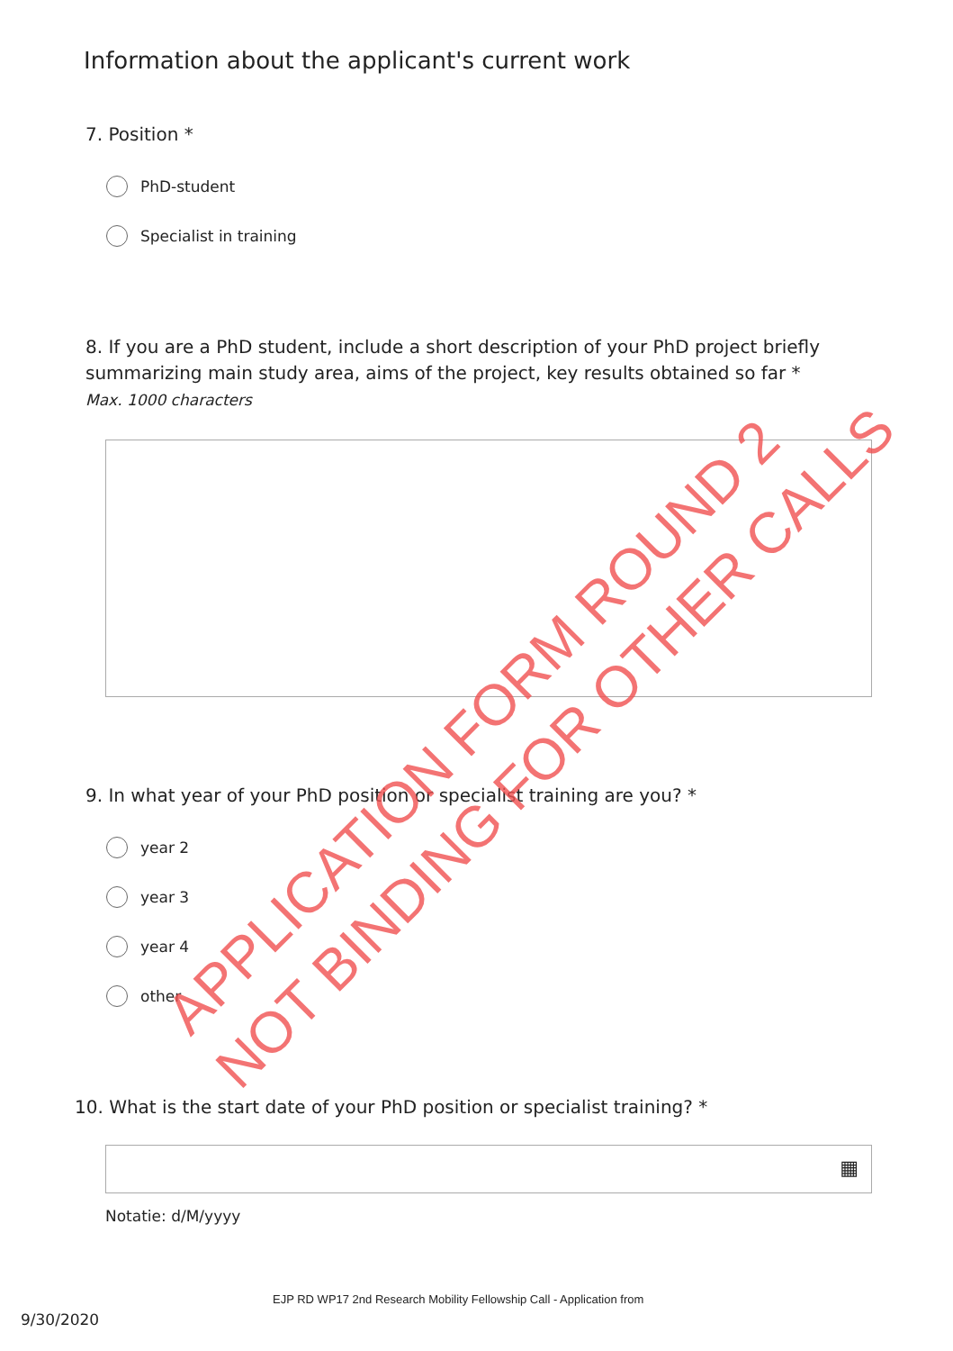Information about the applicant's current work
7. Position *
PhD-student
Specialist in training
8. If you are a PhD student, include a short description of your PhD project briefly summarizing main study area, aims of the project, key results obtained so far *
Max. 1000 characters
9. In what year of your PhD position or specialist training are you? *
year 2
year 3
year 4
other
10. What is the start date of your PhD position or specialist training? *
▦
Notatie: d/M/yyyy
EJP RD WP17 2nd Research Mobility Fellowship Call - Application from
9/30/2020
APPLICATION FORM ROUND 2
NOT BINDING FOR OTHER CALLS